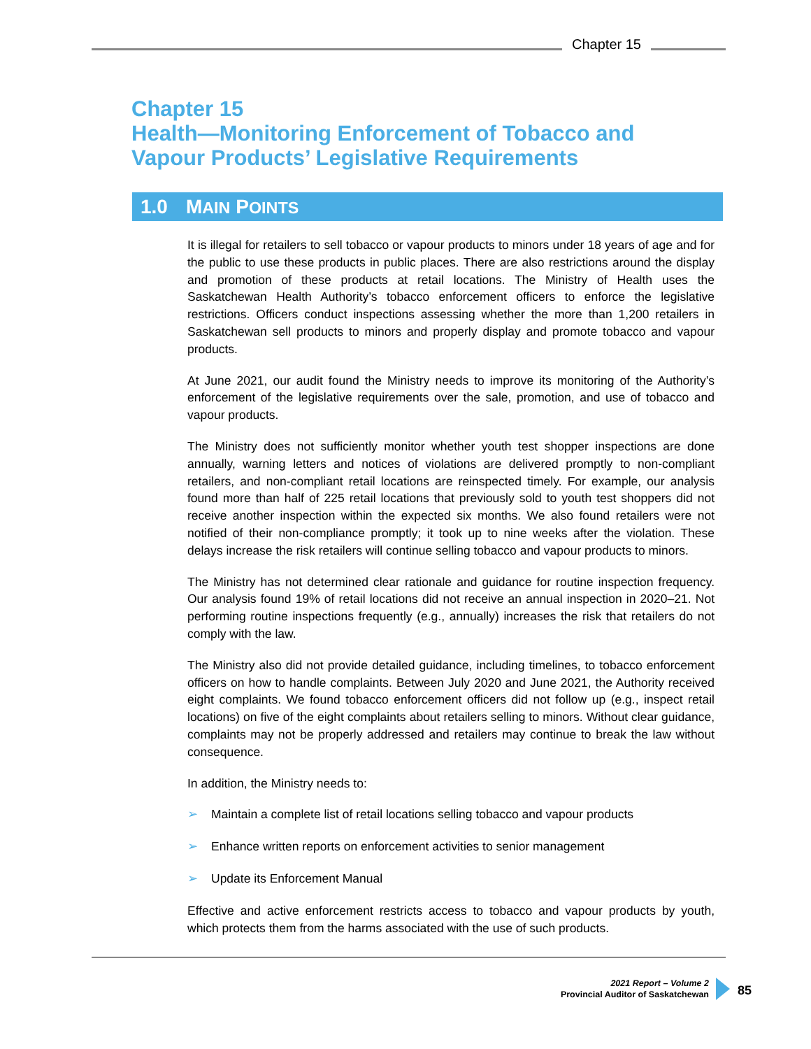Chapter 15
Chapter 15
Health—Monitoring Enforcement of Tobacco and
Vapour Products’ Legislative Requirements
1.0 MAIN POINTS
It is illegal for retailers to sell tobacco or vapour products to minors under 18 years of age and for the public to use these products in public places. There are also restrictions around the display and promotion of these products at retail locations. The Ministry of Health uses the Saskatchewan Health Authority’s tobacco enforcement officers to enforce the legislative restrictions. Officers conduct inspections assessing whether the more than 1,200 retailers in Saskatchewan sell products to minors and properly display and promote tobacco and vapour products.
At June 2021, our audit found the Ministry needs to improve its monitoring of the Authority’s enforcement of the legislative requirements over the sale, promotion, and use of tobacco and vapour products.
The Ministry does not sufficiently monitor whether youth test shopper inspections are done annually, warning letters and notices of violations are delivered promptly to non-compliant retailers, and non-compliant retail locations are reinspected timely. For example, our analysis found more than half of 225 retail locations that previously sold to youth test shoppers did not receive another inspection within the expected six months. We also found retailers were not notified of their non-compliance promptly; it took up to nine weeks after the violation. These delays increase the risk retailers will continue selling tobacco and vapour products to minors.
The Ministry has not determined clear rationale and guidance for routine inspection frequency. Our analysis found 19% of retail locations did not receive an annual inspection in 2020–21. Not performing routine inspections frequently (e.g., annually) increases the risk that retailers do not comply with the law.
The Ministry also did not provide detailed guidance, including timelines, to tobacco enforcement officers on how to handle complaints. Between July 2020 and June 2021, the Authority received eight complaints. We found tobacco enforcement officers did not follow up (e.g., inspect retail locations) on five of the eight complaints about retailers selling to minors. Without clear guidance, complaints may not be properly addressed and retailers may continue to break the law without consequence.
In addition, the Ministry needs to:
➢ Maintain a complete list of retail locations selling tobacco and vapour products
➢ Enhance written reports on enforcement activities to senior management
➢ Update its Enforcement Manual
Effective and active enforcement restricts access to tobacco and vapour products by youth, which protects them from the harms associated with the use of such products.
2021 Report – Volume 2
Provincial Auditor of Saskatchewan
85